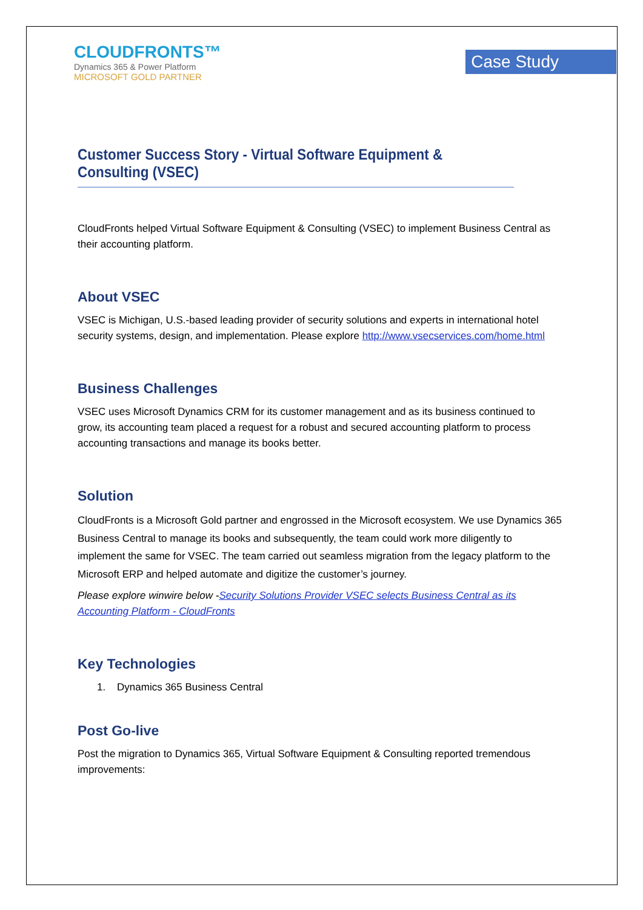CLOUDFRONTS™
Dynamics 365 & Power Platform
MICROSOFT GOLD PARTNER
Case Study
Customer Success Story - Virtual Software Equipment & Consulting (VSEC)
CloudFronts helped Virtual Software Equipment & Consulting (VSEC) to implement Business Central as their accounting platform.
About VSEC
VSEC is Michigan, U.S.-based leading provider of security solutions and experts in international hotel security systems, design, and implementation. Please explore http://www.vsecservices.com/home.html
Business Challenges
VSEC uses Microsoft Dynamics CRM for its customer management and as its business continued to grow, its accounting team placed a request for a robust and secured accounting platform to process accounting transactions and manage its books better.
Solution
CloudFronts is a Microsoft Gold partner and engrossed in the Microsoft ecosystem. We use Dynamics 365 Business Central to manage its books and subsequently, the team could work more diligently to implement the same for VSEC. The team carried out seamless migration from the legacy platform to the Microsoft ERP and helped automate and digitize the customer’s journey.
Please explore winwire below -Security Solutions Provider VSEC selects Business Central as its Accounting Platform - CloudFronts
Key Technologies
1. Dynamics 365 Business Central
Post Go-live
Post the migration to Dynamics 365, Virtual Software Equipment & Consulting reported tremendous improvements: